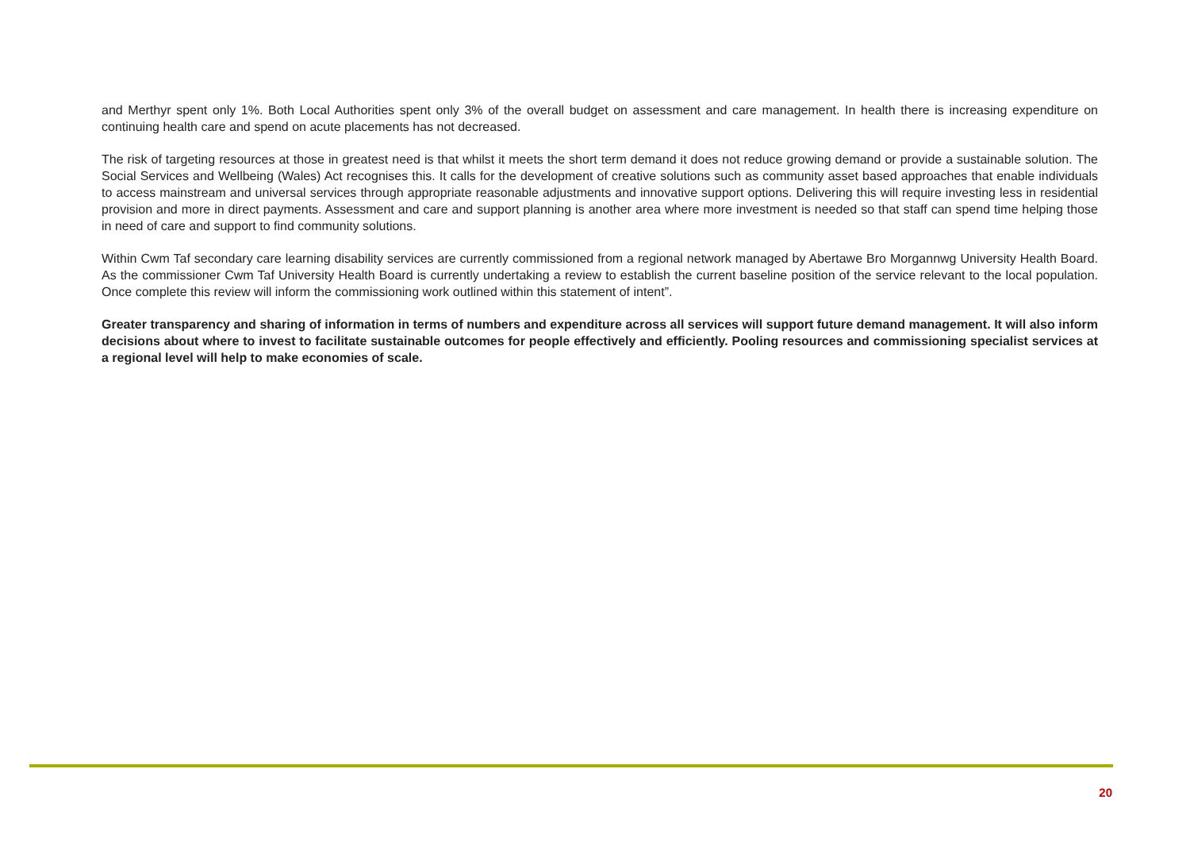and Merthyr spent only 1%. Both Local Authorities spent only 3% of the overall budget on assessment and care management. In health there is increasing expenditure on continuing health care and spend on acute placements has not decreased.
The risk of targeting resources at those in greatest need is that whilst it meets the short term demand it does not reduce growing demand or provide a sustainable solution. The Social Services and Wellbeing (Wales) Act recognises this. It calls for the development of creative solutions such as community asset based approaches that enable individuals to access mainstream and universal services through appropriate reasonable adjustments and innovative support options. Delivering this will require investing less in residential provision and more in direct payments. Assessment and care and support planning is another area where more investment is needed so that staff can spend time helping those in need of care and support to find community solutions.
Within Cwm Taf secondary care learning disability services are currently commissioned from a regional network managed by Abertawe Bro Morgannwg University Health Board. As the commissioner Cwm Taf University Health Board is currently undertaking a review to establish the current baseline position of the service relevant to the local population. Once complete this review will inform the commissioning work outlined within this statement of intent”.
Greater transparency and sharing of information in terms of numbers and expenditure across all services will support future demand management. It will also inform decisions about where to invest to facilitate sustainable outcomes for people effectively and efficiently. Pooling resources and commissioning specialist services at a regional level will help to make economies of scale.
20